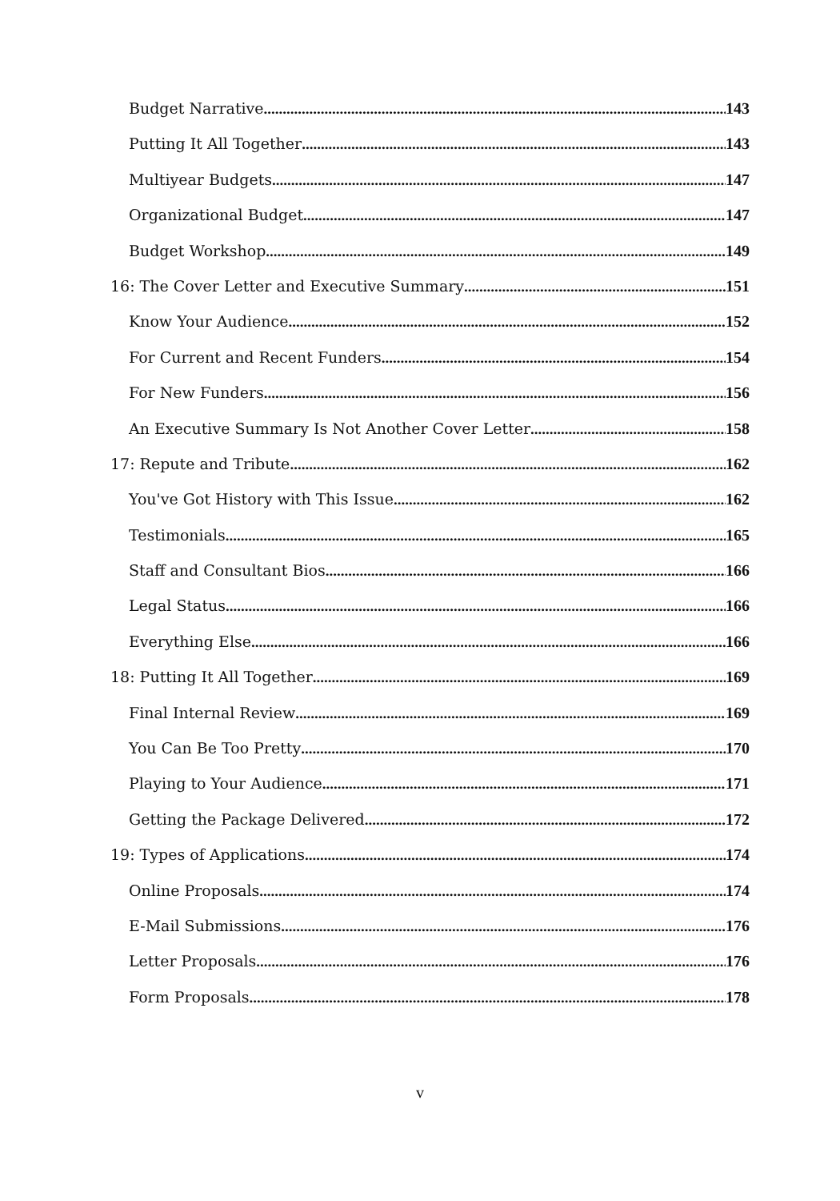Budget Narrative 143
Putting It All Together 143
Multiyear Budgets 147
Organizational Budget 147
Budget Workshop 149
16: The Cover Letter and Executive Summary 151
Know Your Audience 152
For Current and Recent Funders 154
For New Funders 156
An Executive Summary Is Not Another Cover Letter 158
17: Repute and Tribute 162
You've Got History with This Issue 162
Testimonials 165
Staff and Consultant Bios 166
Legal Status 166
Everything Else 166
18: Putting It All Together 169
Final Internal Review 169
You Can Be Too Pretty 170
Playing to Your Audience 171
Getting the Package Delivered 172
19: Types of Applications 174
Online Proposals 174
E-Mail Submissions 176
Letter Proposals 176
Form Proposals 178
v